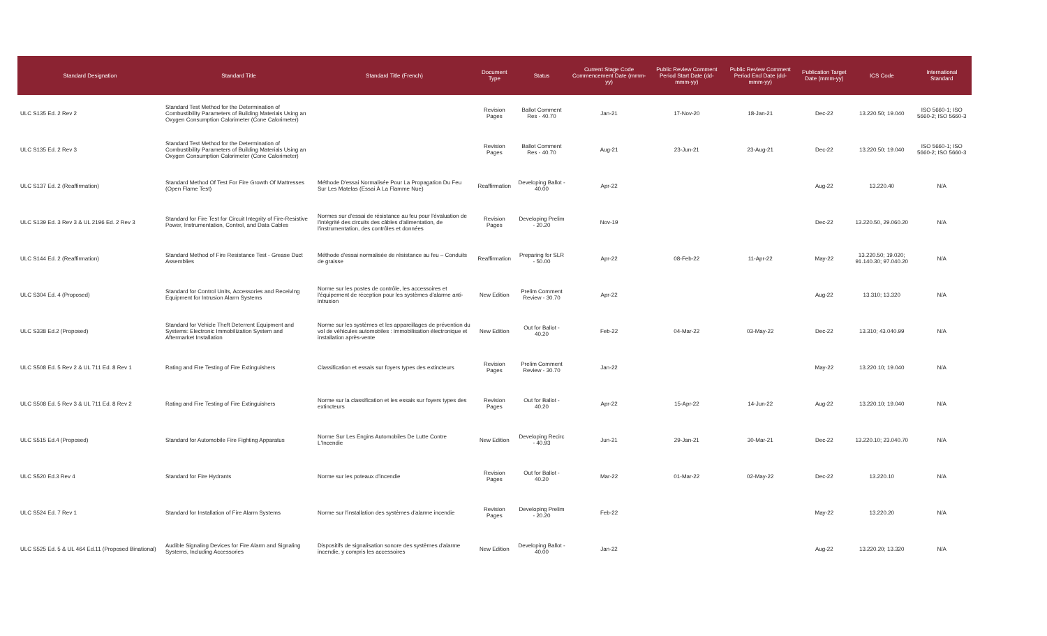| Standard Designation | Standard Title | Standard Title (French) | Document Type | Status | Current Stage Code Commencement Date (mmm-yy) | Public Review Comment Period Start Date (dd-mmm-yy) | Public Review Comment Period End Date (dd-mmm-yy) | Publication Target Date (mmm-yy) | ICS Code | International Standard |
| --- | --- | --- | --- | --- | --- | --- | --- | --- | --- | --- |
| ULC S135 Ed. 2 Rev 2 | Standard Test Method for the Determination of Combustibility Parameters of Building Materials Using an Oxygen Consumption Calorimeter (Cone Calorimeter) | | Revision Pages | Ballot Comment Res - 40.70 | Jan-21 | 17-Nov-20 | 18-Jan-21 | Dec-22 | 13.220.50; 19.040 | ISO 5660-1; ISO 5660-2; ISO 5660-3 |
| ULC S135 Ed. 2 Rev 3 | Standard Test Method for the Determination of Combustibility Parameters of Building Materials Using an Oxygen Consumption Calorimeter (Cone Calorimeter) | | Revision Pages | Ballot Comment Res - 40.70 | Aug-21 | 23-Jun-21 | 23-Aug-21 | Dec-22 | 13.220.50; 19.040 | ISO 5660-1; ISO 5660-2; ISO 5660-3 |
| ULC S137 Ed. 2 (Reaffirmation) | Standard Method Of Test For Fire Growth Of Mattresses (Open Flame Test) | Méthode D'essai Normalisée Pour La Propagation Du Feu Sur Les Matelas (Essai À La Flamme Nue) | Reaffirmation | Developing Ballot - 40.00 | Apr-22 | | | Aug-22 | 13.220.40 | N/A |
| ULC S139 Ed. 3 Rev 3 & UL 2196 Ed. 2 Rev 3 | Standard for Fire Test for Circuit Integrity of Fire-Resistive Power, Instrumentation, Control, and Data Cables | Normes sur d'essai de résistance au feu pour l'évaluation de l'intégrité des circuits des câbles d'alimentation, de l'instrumentation, des contrôles et données | Revision Pages | Developing Prelim - 20.20 | Nov-19 | | | Dec-22 | 13.220.50, 29.060.20 | N/A |
| ULC S144 Ed. 2 (Reaffirmation) | Standard Method of Fire Resistance Test - Grease Duct Assemblies | Méthode d'essai normalisée de résistance au feu – Conduits de graisse | Reaffirmation | Preparing for SLR - 50.00 | Apr-22 | 08-Feb-22 | 11-Apr-22 | May-22 | 13.220.50; 19.020; 91.140.30; 97.040.20 | N/A |
| ULC S304 Ed. 4 (Proposed) | Standard for Control Units, Accessories and Receiving Equipment for Intrusion Alarm Systems | Norme sur les postes de contrôle, les accessoires et l'équipement de réception pour les systèmes d'alarme anti-intrusion | New Edition | Prelim Comment Review - 30.70 | Apr-22 | | | Aug-22 | 13.310; 13.320 | N/A |
| ULC S338 Ed.2 (Proposed) | Standard for Vehicle Theft Deterrent Equipment and Systems: Electronic Immobilization System and Aftermarket Installation | Norme sur les systèmes et les appareillages de prévention du vol de véhicules automobiles : immobilisation électronique et installation après-vente | New Edition | Out for Ballot - 40.20 | Feb-22 | 04-Mar-22 | 03-May-22 | Dec-22 | 13.310; 43.040.99 | N/A |
| ULC S508 Ed. 5 Rev 2 & UL 711 Ed. 8 Rev 1 | Rating and Fire Testing of Fire Extinguishers | Classification et essais sur foyers types des extincteurs | Revision Pages | Prelim Comment Review - 30.70 | Jan-22 | | | May-22 | 13.220.10; 19.040 | N/A |
| ULC S508 Ed. 5 Rev 3 & UL 711 Ed. 8 Rev 2 | Rating and Fire Testing of Fire Extinguishers | Norme sur la classification et les essais sur foyers types des extincteurs | Revision Pages | Out for Ballot - 40.20 | Apr-22 | 15-Apr-22 | 14-Jun-22 | Aug-22 | 13.220.10; 19.040 | N/A |
| ULC S515 Ed.4 (Proposed) | Standard for Automobile Fire Fighting Apparatus | Norme Sur Les Engins Automobiles De Lutte Contre L'Incendie | New Edition | Developing Recirc - 40.93 | Jun-21 | 29-Jan-21 | 30-Mar-21 | Dec-22 | 13.220.10; 23.040.70 | N/A |
| ULC S520 Ed.3 Rev 4 | Standard for Fire Hydrants | Norme sur les poteaux d'incendie | Revision Pages | Out for Ballot - 40.20 | Mar-22 | 01-Mar-22 | 02-May-22 | Dec-22 | 13.220.10 | N/A |
| ULC S524 Ed. 7 Rev 1 | Standard for Installation of Fire Alarm Systems | Norme sur l'installation des systèmes d'alarme incendie | Revision Pages | Developing Prelim - 20.20 | Feb-22 | | | May-22 | 13.220.20 | N/A |
| ULC S525 Ed. 5 & UL 464 Ed.11 (Proposed Binational) | Audible Signaling Devices for Fire Alarm and Signaling Systems, Including Accessories | Dispositifs de signalisation sonore des systèmes d'alarme incendie, y compris les accessoires | New Edition | Developing Ballot - 40.00 | Jan-22 | | | Aug-22 | 13.220.20; 13.320 | N/A |